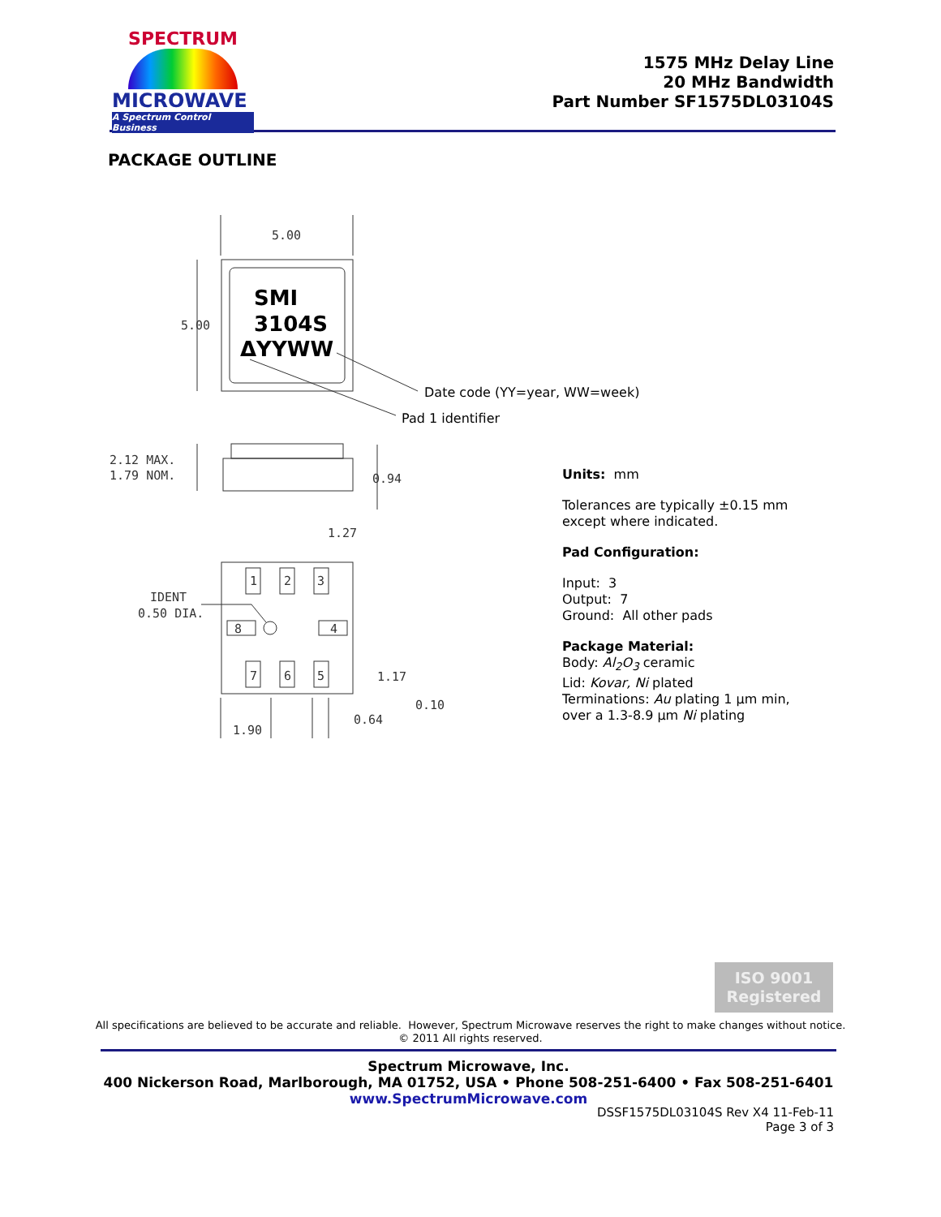SPECTRUM
MICROWAVE
A Spectrum Control Business
1575 MHz Delay Line
20 MHz Bandwidth
Part Number SF1575DL03104S
PACKAGE OUTLINE
5.00
5.00
2.12 MAX.
1.79 NOM.
0.94
1.27
IDENT
0.50 DIA.
1.17
0.10
0.64
1.90
1
2
3
8
4
7
6
5
SMI
3104S
ΔYYWW
Date code (YY=year, WW=week)
Pad 1 identifier
Units: mm
Tolerances are typically ±0.15 mm
except where indicated.
Pad Configuration:
Input: 3
Output: 7
Ground: All other pads
Package Material:
Body: Al<sub>2</sub>O<sub>3</sub> ceramic
Lid: Kovar, Ni plated
Terminations: Au plating 1 µm min,
over a 1.3-8.9 µm Ni plating
ISO 9001
Registered
All specifications are believed to be accurate and reliable. However, Spectrum Microwave reserves the right to make changes without notice.
© 2011 All rights reserved.
Spectrum Microwave, Inc.
400 Nickerson Road, Marlborough, MA 01752, USA • Phone 508-251-6400 • Fax 508-251-6401
www.SpectrumMicrowave.com
DSSF1575DL03104S Rev X4 11-Feb-11
Page 3 of 3